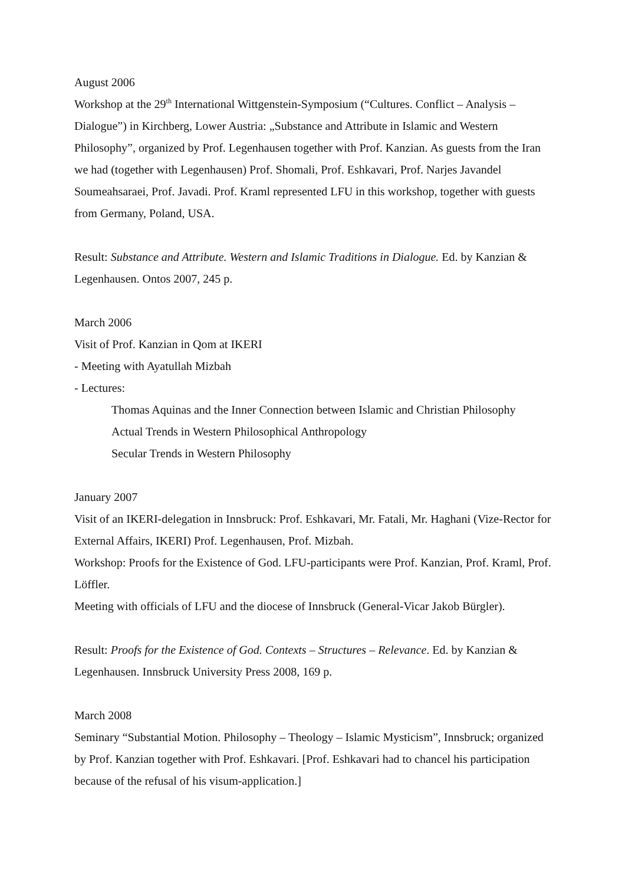August 2006
Workshop at the 29<sup>th</sup> International Wittgenstein-Symposium (“Cultures. Conflict – Analysis – Dialogue”) in Kirchberg, Lower Austria: „Substance and Attribute in Islamic and Western Philosophy”, organized by Prof. Legenhausen together with Prof. Kanzian. As guests from the Iran we had (together with Legenhausen) Prof. Shomali, Prof. Eshkavari, Prof. Narjes Javandel Soumeahsaraei, Prof. Javadi. Prof. Kraml represented LFU in this workshop, together with guests from Germany, Poland, USA.
Result: Substance and Attribute. Western and Islamic Traditions in Dialogue. Ed. by Kanzian & Legenhausen. Ontos 2007, 245 p.
March 2006
Visit of Prof. Kanzian in Qom at IKERI
- Meeting with Ayatullah Mizbah
- Lectures:
Thomas Aquinas and the Inner Connection between Islamic and Christian Philosophy
Actual Trends in Western Philosophical Anthropology
Secular Trends in Western Philosophy
January 2007
Visit of an IKERI-delegation in Innsbruck: Prof. Eshkavari, Mr. Fatali, Mr. Haghani (Vize-Rector for External Affairs, IKERI) Prof. Legenhausen, Prof. Mizbah.
Workshop: Proofs for the Existence of God. LFU-participants were Prof. Kanzian, Prof. Kraml, Prof. Löffler.
Meeting with officials of LFU and the diocese of Innsbruck (General-Vicar Jakob Bürgler).
Result: Proofs for the Existence of God. Contexts – Structures – Relevance. Ed. by Kanzian & Legenhausen. Innsbruck University Press 2008, 169 p.
March 2008
Seminary “Substantial Motion. Philosophy – Theology – Islamic Mysticism”, Innsbruck; organized by Prof. Kanzian together with Prof. Eshkavari. [Prof. Eshkavari had to chancel his participation because of the refusal of his visum-application.]